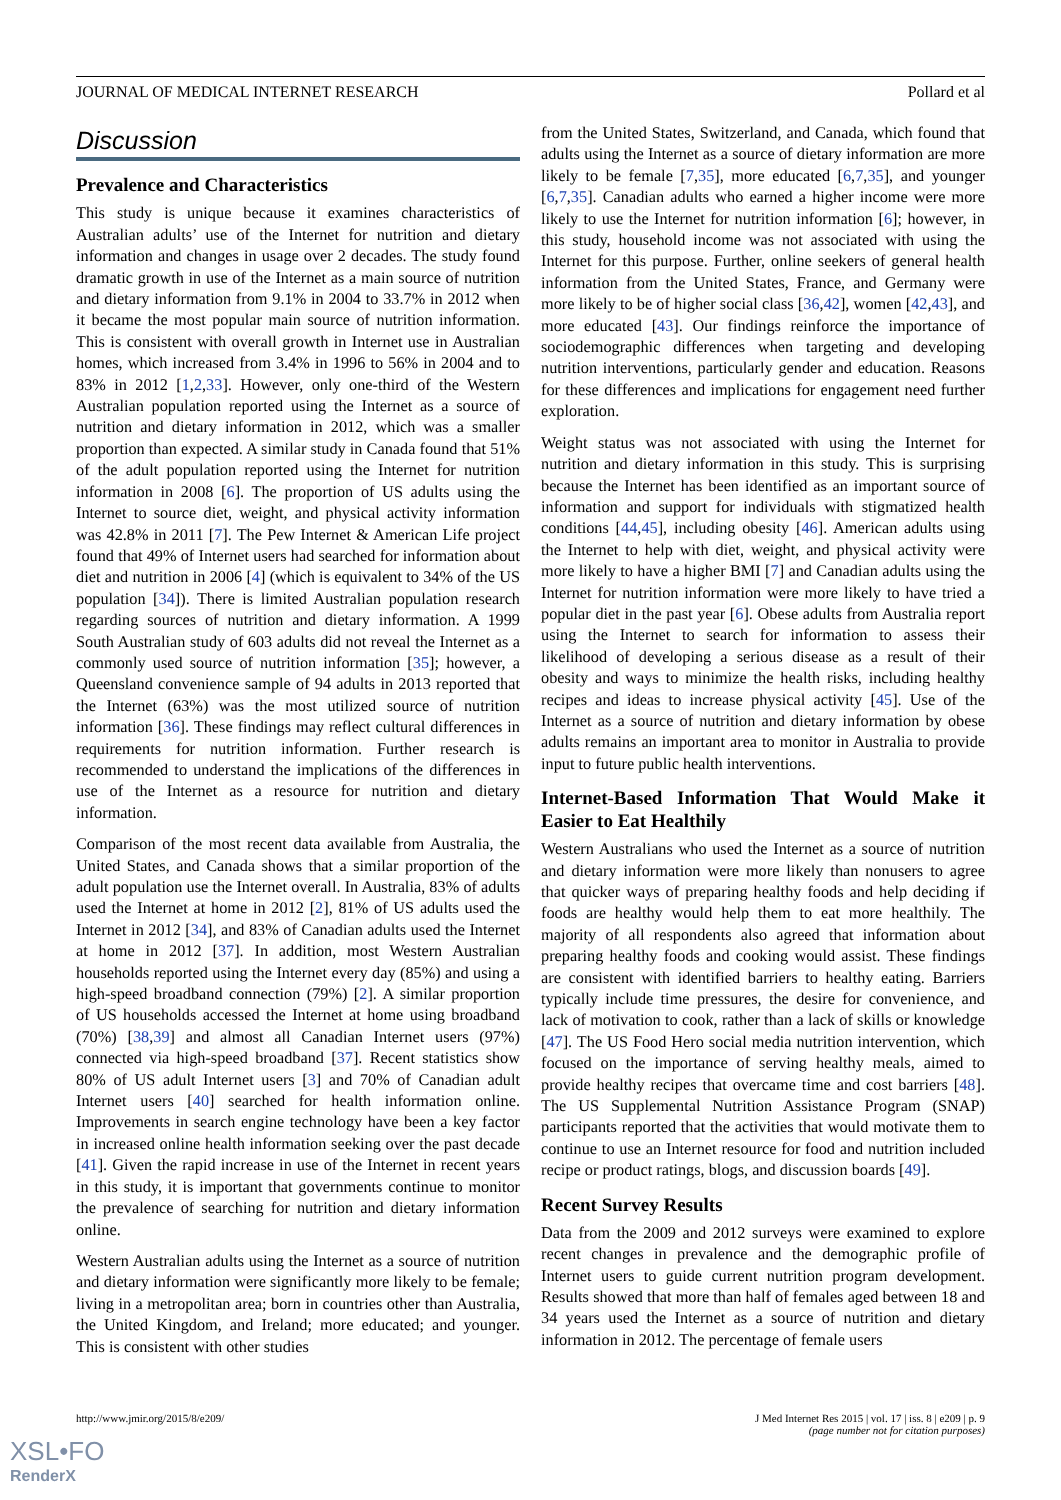JOURNAL OF MEDICAL INTERNET RESEARCH Pollard et al
Discussion
Prevalence and Characteristics
This study is unique because it examines characteristics of Australian adults’ use of the Internet for nutrition and dietary information and changes in usage over 2 decades. The study found dramatic growth in use of the Internet as a main source of nutrition and dietary information from 9.1% in 2004 to 33.7% in 2012 when it became the most popular main source of nutrition information. This is consistent with overall growth in Internet use in Australian homes, which increased from 3.4% in 1996 to 56% in 2004 and to 83% in 2012 [1,2,33]. However, only one-third of the Western Australian population reported using the Internet as a source of nutrition and dietary information in 2012, which was a smaller proportion than expected. A similar study in Canada found that 51% of the adult population reported using the Internet for nutrition information in 2008 [6]. The proportion of US adults using the Internet to source diet, weight, and physical activity information was 42.8% in 2011 [7]. The Pew Internet & American Life project found that 49% of Internet users had searched for information about diet and nutrition in 2006 [4] (which is equivalent to 34% of the US population [34]). There is limited Australian population research regarding sources of nutrition and dietary information. A 1999 South Australian study of 603 adults did not reveal the Internet as a commonly used source of nutrition information [35]; however, a Queensland convenience sample of 94 adults in 2013 reported that the Internet (63%) was the most utilized source of nutrition information [36]. These findings may reflect cultural differences in requirements for nutrition information. Further research is recommended to understand the implications of the differences in use of the Internet as a resource for nutrition and dietary information.
Comparison of the most recent data available from Australia, the United States, and Canada shows that a similar proportion of the adult population use the Internet overall. In Australia, 83% of adults used the Internet at home in 2012 [2], 81% of US adults used the Internet in 2012 [34], and 83% of Canadian adults used the Internet at home in 2012 [37]. In addition, most Western Australian households reported using the Internet every day (85%) and using a high-speed broadband connection (79%) [2]. A similar proportion of US households accessed the Internet at home using broadband (70%) [38,39] and almost all Canadian Internet users (97%) connected via high-speed broadband [37]. Recent statistics show 80% of US adult Internet users [3] and 70% of Canadian adult Internet users [40] searched for health information online. Improvements in search engine technology have been a key factor in increased online health information seeking over the past decade [41]. Given the rapid increase in use of the Internet in recent years in this study, it is important that governments continue to monitor the prevalence of searching for nutrition and dietary information online.
Western Australian adults using the Internet as a source of nutrition and dietary information were significantly more likely to be female; living in a metropolitan area; born in countries other than Australia, the United Kingdom, and Ireland; more educated; and younger. This is consistent with other studies
from the United States, Switzerland, and Canada, which found that adults using the Internet as a source of dietary information are more likely to be female [7,35], more educated [6,7,35], and younger [6,7,35]. Canadian adults who earned a higher income were more likely to use the Internet for nutrition information [6]; however, in this study, household income was not associated with using the Internet for this purpose. Further, online seekers of general health information from the United States, France, and Germany were more likely to be of higher social class [36,42], women [42,43], and more educated [43]. Our findings reinforce the importance of sociodemographic differences when targeting and developing nutrition interventions, particularly gender and education. Reasons for these differences and implications for engagement need further exploration.
Weight status was not associated with using the Internet for nutrition and dietary information in this study. This is surprising because the Internet has been identified as an important source of information and support for individuals with stigmatized health conditions [44,45], including obesity [46]. American adults using the Internet to help with diet, weight, and physical activity were more likely to have a higher BMI [7] and Canadian adults using the Internet for nutrition information were more likely to have tried a popular diet in the past year [6]. Obese adults from Australia report using the Internet to search for information to assess their likelihood of developing a serious disease as a result of their obesity and ways to minimize the health risks, including healthy recipes and ideas to increase physical activity [45]. Use of the Internet as a source of nutrition and dietary information by obese adults remains an important area to monitor in Australia to provide input to future public health interventions.
Internet-Based Information That Would Make it Easier to Eat Healthily
Western Australians who used the Internet as a source of nutrition and dietary information were more likely than nonusers to agree that quicker ways of preparing healthy foods and help deciding if foods are healthy would help them to eat more healthily. The majority of all respondents also agreed that information about preparing healthy foods and cooking would assist. These findings are consistent with identified barriers to healthy eating. Barriers typically include time pressures, the desire for convenience, and lack of motivation to cook, rather than a lack of skills or knowledge [47]. The US Food Hero social media nutrition intervention, which focused on the importance of serving healthy meals, aimed to provide healthy recipes that overcame time and cost barriers [48]. The US Supplemental Nutrition Assistance Program (SNAP) participants reported that the activities that would motivate them to continue to use an Internet resource for food and nutrition included recipe or product ratings, blogs, and discussion boards [49].
Recent Survey Results
Data from the 2009 and 2012 surveys were examined to explore recent changes in prevalence and the demographic profile of Internet users to guide current nutrition program development. Results showed that more than half of females aged between 18 and 34 years used the Internet as a source of nutrition and dietary information in 2012. The percentage of female users
http://www.jmir.org/2015/8/e209/ J Med Internet Res 2015 | vol. 17 | iss. 8 | e209 | p. 9
(page number not for citation purposes)
XSL•FO
RenderX